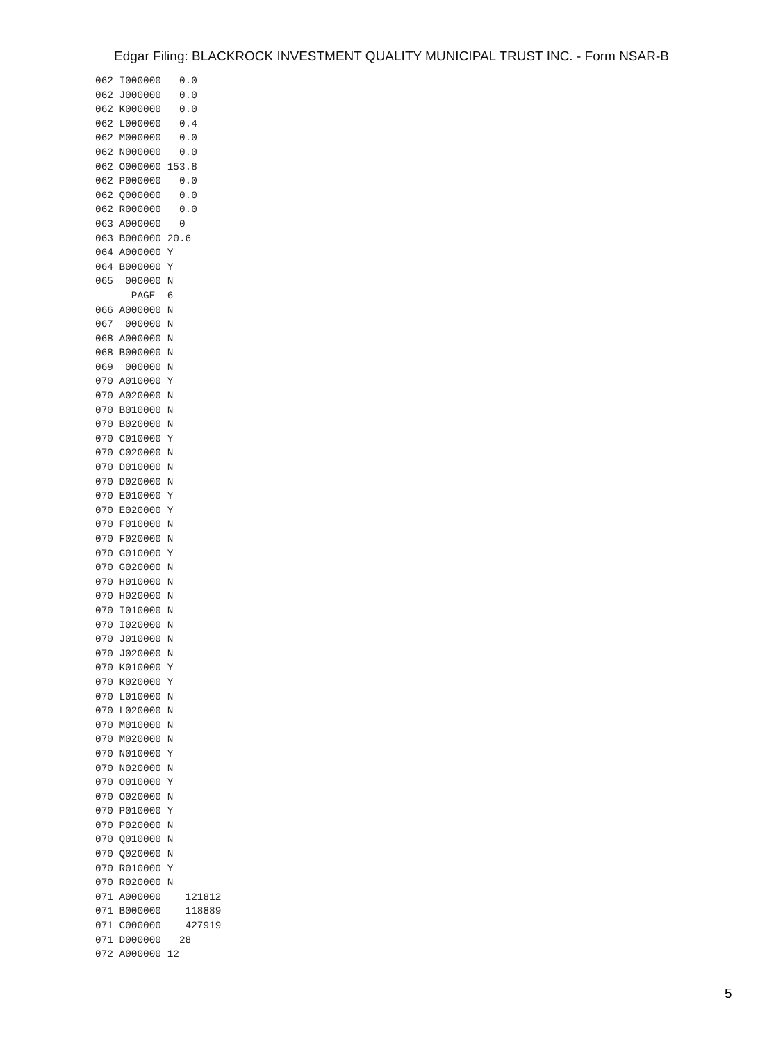Edgar Filing: BLACKROCK INVESTMENT QUALITY MUNICIPAL TRUST INC. - Form NSAR-B
062 I000000   0.0
062 J000000   0.0
062 K000000   0.0
062 L000000   0.4
062 M000000   0.0
062 N000000   0.0
062 O000000 153.8
062 P000000   0.0
062 Q000000   0.0
062 R000000   0.0
063 A000000   0
063 B000000 20.6
064 A000000 Y
064 B000000 Y
065  000000 N
      PAGE  6
066 A000000 N
067  000000 N
068 A000000 N
068 B000000 N
069  000000 N
070 A010000 Y
070 A020000 N
070 B010000 N
070 B020000 N
070 C010000 Y
070 C020000 N
070 D010000 N
070 D020000 N
070 E010000 Y
070 E020000 Y
070 F010000 N
070 F020000 N
070 G010000 Y
070 G020000 N
070 H010000 N
070 H020000 N
070 I010000 N
070 I020000 N
070 J010000 N
070 J020000 N
070 K010000 Y
070 K020000 Y
070 L010000 N
070 L020000 N
070 M010000 N
070 M020000 N
070 N010000 Y
070 N020000 N
070 O010000 Y
070 O020000 N
070 P010000 Y
070 P020000 N
070 Q010000 N
070 Q020000 N
070 R010000 Y
070 R020000 N
071 A000000    121812
071 B000000    118889
071 C000000    427919
071 D000000   28
072 A000000 12
5